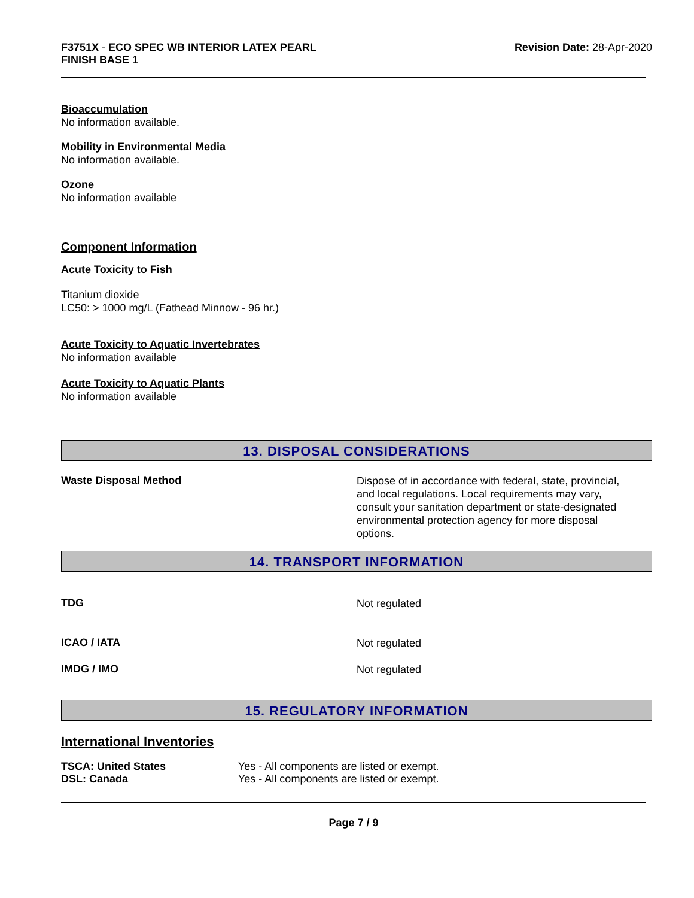F3751X - ECO SPEC WB INTERIOR LATEX PEARL
FINISH BASE 1
Revision Date: 28-Apr-2020
Bioaccumulation
No information available.
Mobility in Environmental Media
No information available.
Ozone
No information available
Component Information
Acute Toxicity to Fish
Titanium dioxide
LC50: > 1000 mg/L (Fathead Minnow - 96 hr.)
Acute Toxicity to Aquatic Invertebrates
No information available
Acute Toxicity to Aquatic Plants
No information available
13. DISPOSAL CONSIDERATIONS
Waste Disposal Method
Dispose of in accordance with federal, state, provincial, and local regulations. Local requirements may vary, consult your sanitation department or state-designated environmental protection agency for more disposal options.
14. TRANSPORT INFORMATION
TDG
Not regulated
ICAO / IATA
Not regulated
IMDG / IMO
Not regulated
15. REGULATORY INFORMATION
International Inventories
TSCA: United States Yes - All components are listed or exempt.
DSL: Canada Yes - All components are listed or exempt.
Page 7 / 9